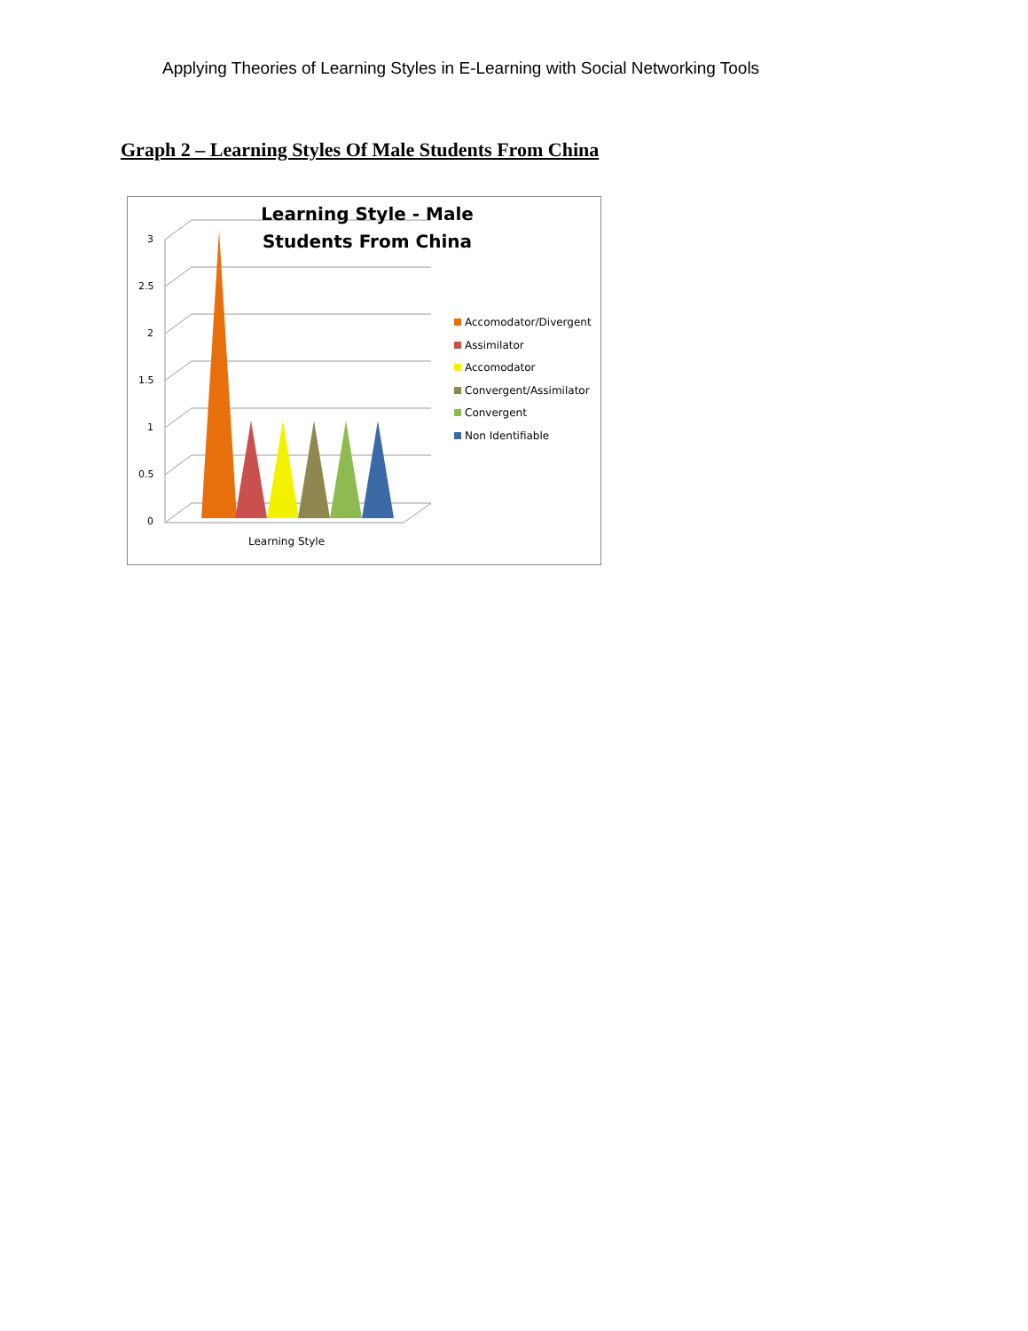Applying Theories of Learning Styles in E-Learning with Social Networking Tools
Graph 2 – Learning Styles Of Male Students From China
Learning Style - Male Students From China
3
2.5
2
1.5
1
0.5
0
Learning Style
Accomodator/Divergent
Assimilator
Accomodator
Convergent/Assimilator
Convergent
Non Identifiable